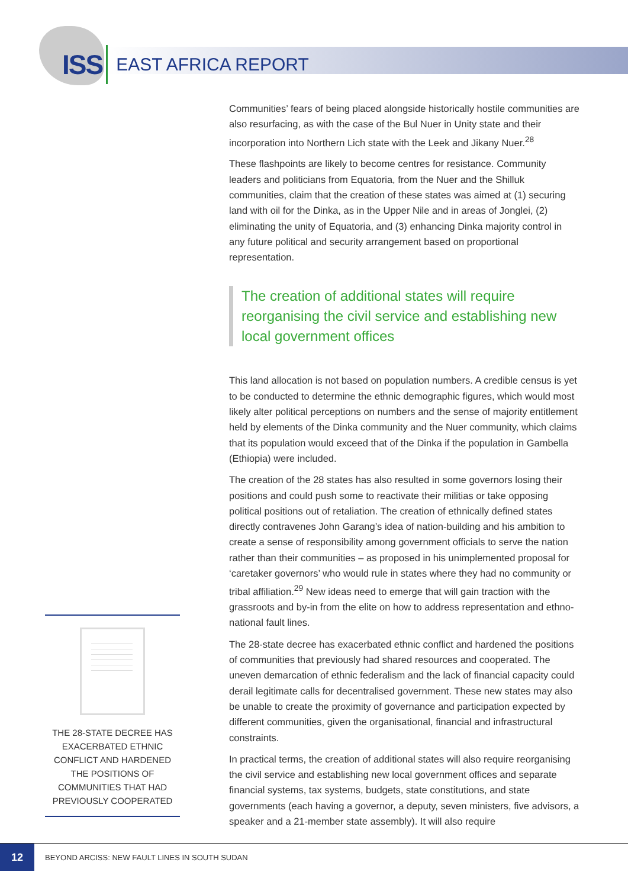ISS EAST AFRICA REPORT
Communities’ fears of being placed alongside historically hostile communities are also resurfacing, as with the case of the Bul Nuer in Unity state and their incorporation into Northern Lich state with the Leek and Jikany Nuer.<sup>28</sup>
These flashpoints are likely to become centres for resistance. Community leaders and politicians from Equatoria, from the Nuer and the Shilluk communities, claim that the creation of these states was aimed at (1) securing land with oil for the Dinka, as in the Upper Nile and in areas of Jonglei, (2) eliminating the unity of Equatoria, and (3) enhancing Dinka majority control in any future political and security arrangement based on proportional representation.
The creation of additional states will require reorganising the civil service and establishing new local government offices
This land allocation is not based on population numbers. A credible census is yet to be conducted to determine the ethnic demographic figures, which would most likely alter political perceptions on numbers and the sense of majority entitlement held by elements of the Dinka community and the Nuer community, which claims that its population would exceed that of the Dinka if the population in Gambella (Ethiopia) were included.
The creation of the 28 states has also resulted in some governors losing their positions and could push some to reactivate their militias or take opposing political positions out of retaliation. The creation of ethnically defined states directly contravenes John Garang’s idea of nation-building and his ambition to create a sense of responsibility among government officials to serve the nation rather than their communities – as proposed in his unimplemented proposal for ‘caretaker governors’ who would rule in states where they had no community or tribal affiliation.<sup>29</sup> New ideas need to emerge that will gain traction with the grassroots and by-in from the elite on how to address representation and ethno-national fault lines.
The 28-state decree has exacerbated ethnic conflict and hardened the positions of communities that previously had shared resources and cooperated. The uneven demarcation of ethnic federalism and the lack of financial capacity could derail legitimate calls for decentralised government. These new states may also be unable to create the proximity of governance and participation expected by different communities, given the organisational, financial and infrastructural constraints.
In practical terms, the creation of additional states will also require reorganising the civil service and establishing new local government offices and separate financial systems, tax systems, budgets, state constitutions, and state governments (each having a governor, a deputy, seven ministers, five advisors, a speaker and a 21-member state assembly). It will also require
THE 28-STATE DECREE HAS EXACERBATED ETHNIC CONFLICT AND HARDENED THE POSITIONS OF COMMUNITIES THAT HAD PREVIOUSLY COOPERATED
12
BEYOND ARCISS: NEW FAULT LINES IN SOUTH SUDAN